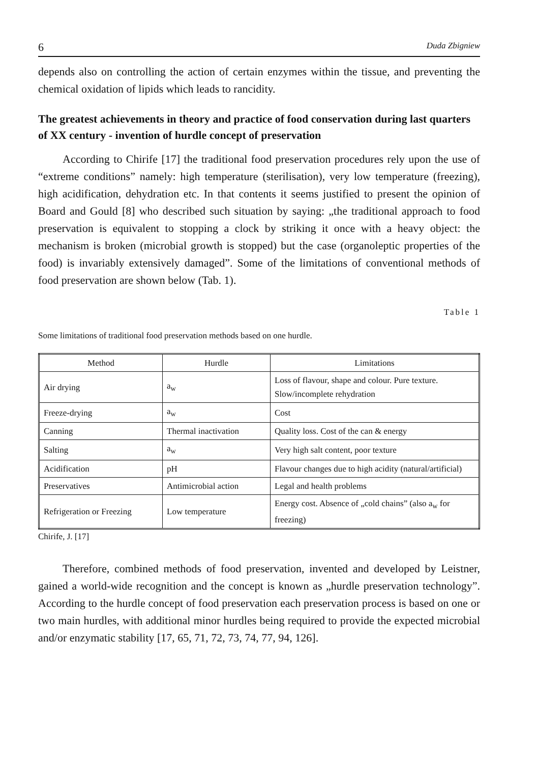6 Duda Zbigniew
depends also on controlling the action of certain enzymes within the tissue, and preventing the chemical oxidation of lipids which leads to rancidity.
The greatest achievements in theory and practice of food conservation during last quarters of XX century - invention of hurdle concept of preservation
According to Chirife [17] the traditional food preservation procedures rely upon the use of “extreme conditions” namely: high temperature (sterilisation), very low temperature (freezing), high acidification, dehydration etc. In that contents it seems justified to present the opinion of Board and Gould [8] who described such situation by saying: „the traditional approach to food preservation is equivalent to stopping a clock by striking it once with a heavy object: the mechanism is broken (microbial growth is stopped) but the case (organoleptic properties of the food) is invariably extensively damaged”. Some of the limitations of conventional methods of food preservation are shown below (Tab. 1).
Table 1
Some limitations of traditional food preservation methods based on one hurdle.
| Method | Hurdle | Limitations |
| --- | --- | --- |
| Air drying | a<sub>w</sub> | Loss of flavour, shape and colour. Pure texture. Slow/incomplete rehydration |
| Freeze-drying | a<sub>w</sub> | Cost |
| Canning | Thermal inactivation | Quality loss. Cost of the can & energy |
| Salting | a<sub>w</sub> | Very high salt content, poor texture |
| Acidification | pH | Flavour changes due to high acidity (natural/artificial) |
| Preservatives | Antimicrobial action | Legal and health problems |
| Refrigeration or Freezing | Low temperature | Energy cost. Absence of „cold chains” (also a<sub>w</sub> for freezing) |
Chirife, J. [17]
Therefore, combined methods of food preservation, invented and developed by Leistner, gained a world-wide recognition and the concept is known as „hurdle preservation technology”. According to the hurdle concept of food preservation each preservation process is based on one or two main hurdles, with additional minor hurdles being required to provide the expected microbial and/or enzymatic stability [17, 65, 71, 72, 73, 74, 77, 94, 126].